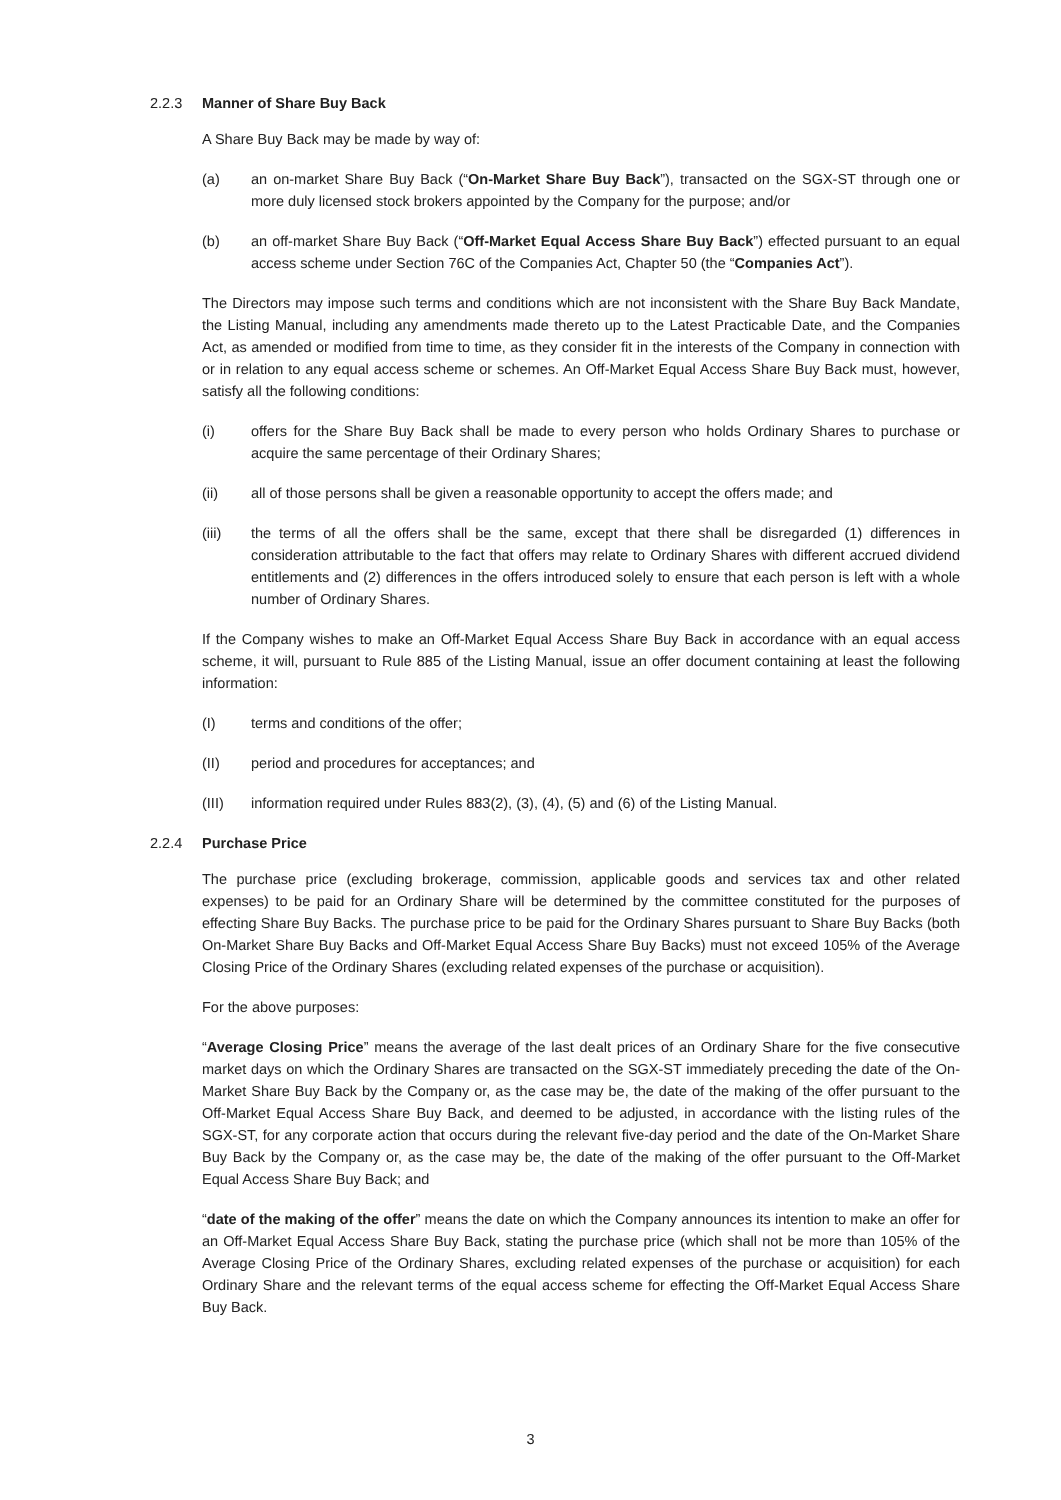2.2.3 Manner of Share Buy Back
A Share Buy Back may be made by way of:
(a) an on-market Share Buy Back (“On-Market Share Buy Back”), transacted on the SGX-ST through one or more duly licensed stock brokers appointed by the Company for the purpose; and/or
(b) an off-market Share Buy Back (“Off-Market Equal Access Share Buy Back”) effected pursuant to an equal access scheme under Section 76C of the Companies Act, Chapter 50 (the “Companies Act”).
The Directors may impose such terms and conditions which are not inconsistent with the Share Buy Back Mandate, the Listing Manual, including any amendments made thereto up to the Latest Practicable Date, and the Companies Act, as amended or modified from time to time, as they consider fit in the interests of the Company in connection with or in relation to any equal access scheme or schemes. An Off-Market Equal Access Share Buy Back must, however, satisfy all the following conditions:
(i) offers for the Share Buy Back shall be made to every person who holds Ordinary Shares to purchase or acquire the same percentage of their Ordinary Shares;
(ii) all of those persons shall be given a reasonable opportunity to accept the offers made; and
(iii) the terms of all the offers shall be the same, except that there shall be disregarded (1) differences in consideration attributable to the fact that offers may relate to Ordinary Shares with different accrued dividend entitlements and (2) differences in the offers introduced solely to ensure that each person is left with a whole number of Ordinary Shares.
If the Company wishes to make an Off-Market Equal Access Share Buy Back in accordance with an equal access scheme, it will, pursuant to Rule 885 of the Listing Manual, issue an offer document containing at least the following information:
(I) terms and conditions of the offer;
(II) period and procedures for acceptances; and
(III) information required under Rules 883(2), (3), (4), (5) and (6) of the Listing Manual.
2.2.4 Purchase Price
The purchase price (excluding brokerage, commission, applicable goods and services tax and other related expenses) to be paid for an Ordinary Share will be determined by the committee constituted for the purposes of effecting Share Buy Backs. The purchase price to be paid for the Ordinary Shares pursuant to Share Buy Backs (both On-Market Share Buy Backs and Off-Market Equal Access Share Buy Backs) must not exceed 105% of the Average Closing Price of the Ordinary Shares (excluding related expenses of the purchase or acquisition).
For the above purposes:
“Average Closing Price” means the average of the last dealt prices of an Ordinary Share for the five consecutive market days on which the Ordinary Shares are transacted on the SGX-ST immediately preceding the date of the On-Market Share Buy Back by the Company or, as the case may be, the date of the making of the offer pursuant to the Off-Market Equal Access Share Buy Back, and deemed to be adjusted, in accordance with the listing rules of the SGX-ST, for any corporate action that occurs during the relevant five-day period and the date of the On-Market Share Buy Back by the Company or, as the case may be, the date of the making of the offer pursuant to the Off-Market Equal Access Share Buy Back; and
“date of the making of the offer” means the date on which the Company announces its intention to make an offer for an Off-Market Equal Access Share Buy Back, stating the purchase price (which shall not be more than 105% of the Average Closing Price of the Ordinary Shares, excluding related expenses of the purchase or acquisition) for each Ordinary Share and the relevant terms of the equal access scheme for effecting the Off-Market Equal Access Share Buy Back.
3